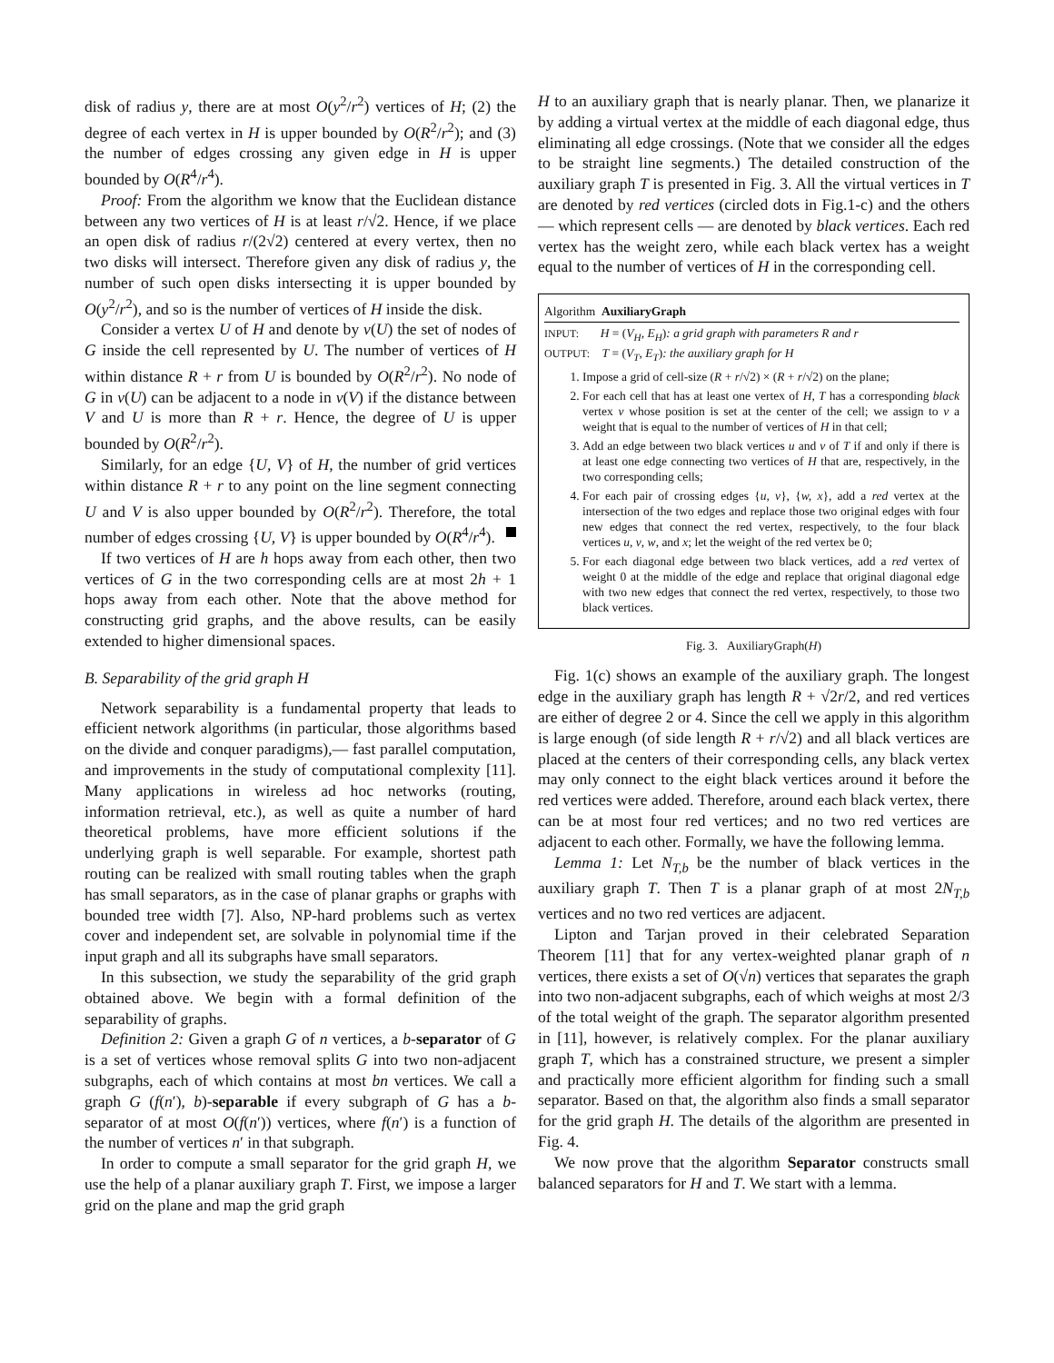disk of radius y, there are at most O(y<sup>2</sup>/r<sup>2</sup>) vertices of H; (2) the degree of each vertex in H is upper bounded by O(R<sup>2</sup>/r<sup>2</sup>); and (3) the number of edges crossing any given edge in H is upper bounded by O(R<sup>4</sup>/r<sup>4</sup>).
Proof: From the algorithm we know that the Euclidean distance between any two vertices of H is at least r/√2. Hence, if we place an open disk of radius r/(2√2) centered at every vertex, then no two disks will intersect. Therefore given any disk of radius y, the number of such open disks intersecting it is upper bounded by O(y<sup>2</sup>/r<sup>2</sup>), and so is the number of vertices of H inside the disk.
Consider a vertex U of H and denote by v(U) the set of nodes of G inside the cell represented by U. The number of vertices of H within distance R + r from U is bounded by O(R<sup>2</sup>/r<sup>2</sup>). No node of G in v(U) can be adjacent to a node in v(V) if the distance between V and U is more than R + r. Hence, the degree of U is upper bounded by O(R<sup>2</sup>/r<sup>2</sup>).
Similarly, for an edge {U, V} of H, the number of grid vertices within distance R + r to any point on the line segment connecting U and V is also upper bounded by O(R<sup>2</sup>/r<sup>2</sup>). Therefore, the total number of edges crossing {U, V} is upper bounded by O(R<sup>4</sup>/r<sup>4</sup>).
If two vertices of H are h hops away from each other, then two vertices of G in the two corresponding cells are at most 2h + 1 hops away from each other. Note that the above method for constructing grid graphs, and the above results, can be easily extended to higher dimensional spaces.
B. Separability of the grid graph H
Network separability is a fundamental property that leads to efficient network algorithms (in particular, those algorithms based on the divide and conquer paradigms),— fast parallel computation, and improvements in the study of computational complexity [11]. Many applications in wireless ad hoc networks (routing, information retrieval, etc.), as well as quite a number of hard theoretical problems, have more efficient solutions if the underlying graph is well separable. For example, shortest path routing can be realized with small routing tables when the graph has small separators, as in the case of planar graphs or graphs with bounded tree width [7]. Also, NP-hard problems such as vertex cover and independent set, are solvable in polynomial time if the input graph and all its subgraphs have small separators.
In this subsection, we study the separability of the grid graph obtained above. We begin with a formal definition of the separability of graphs.
Definition 2: Given a graph G of n vertices, a b-separator of G is a set of vertices whose removal splits G into two non-adjacent subgraphs, each of which contains at most bn vertices. We call a graph G (f(n′), b)-separable if every subgraph of G has a b-separator of at most O(f(n′)) vertices, where f(n′) is a function of the number of vertices n′ in that subgraph.
In order to compute a small separator for the grid graph H, we use the help of a planar auxiliary graph T. First, we impose a larger grid on the plane and map the grid graph
H to an auxiliary graph that is nearly planar. Then, we planarize it by adding a virtual vertex at the middle of each diagonal edge, thus eliminating all edge crossings. (Note that we consider all the edges to be straight line segments.) The detailed construction of the auxiliary graph T is presented in Fig. 3. All the virtual vertices in T are denoted by red vertices (circled dots in Fig.1-c) and the others — which represent cells — are denoted by black vertices. Each red vertex has the weight zero, while each black vertex has a weight equal to the number of vertices of H in the corresponding cell.
Algorithm AuxiliaryGraph
INPUT: H = (V<sub>H</sub>, E<sub>H</sub>): a grid graph with parameters R and r
OUTPUT: T = (V<sub>T</sub>, E<sub>T</sub>): the auxiliary graph for H
1. Impose a grid of cell-size (R + r/√2) × (R + r/√2) on the plane;
2. For each cell that has at least one vertex of H, T has a corresponding black vertex v whose position is set at the center of the cell; we assign to v a weight that is equal to the number of vertices of H in that cell;
3. Add an edge between two black vertices u and v of T if and only if there is at least one edge connecting two vertices of H that are, respectively, in the two corresponding cells;
4. For each pair of crossing edges {u, v}, {w, x}, add a red vertex at the intersection of the two edges and replace those two original edges with four new edges that connect the red vertex, respectively, to the four black vertices u, v, w, and x; let the weight of the red vertex be 0;
5. For each diagonal edge between two black vertices, add a red vertex of weight 0 at the middle of the edge and replace that original diagonal edge with two new edges that connect the red vertex, respectively, to those two black vertices.
Fig. 3. AuxiliaryGraph(H)
Fig. 1(c) shows an example of the auxiliary graph. The longest edge in the auxiliary graph has length R + √2r/2, and red vertices are either of degree 2 or 4. Since the cell we apply in this algorithm is large enough (of side length R + r/√2) and all black vertices are placed at the centers of their corresponding cells, any black vertex may only connect to the eight black vertices around it before the red vertices were added. Therefore, around each black vertex, there can be at most four red vertices; and no two red vertices are adjacent to each other. Formally, we have the following lemma.
Lemma 1: Let N<sub>T,b</sub> be the number of black vertices in the auxiliary graph T. Then T is a planar graph of at most 2N<sub>T,b</sub> vertices and no two red vertices are adjacent.
Lipton and Tarjan proved in their celebrated Separation Theorem [11] that for any vertex-weighted planar graph of n vertices, there exists a set of O(√n) vertices that separates the graph into two non-adjacent subgraphs, each of which weighs at most 2/3 of the total weight of the graph. The separator algorithm presented in [11], however, is relatively complex. For the planar auxiliary graph T, which has a constrained structure, we present a simpler and practically more efficient algorithm for finding such a small separator. Based on that, the algorithm also finds a small separator for the grid graph H. The details of the algorithm are presented in Fig. 4.
We now prove that the algorithm Separator constructs small balanced separators for H and T. We start with a lemma.